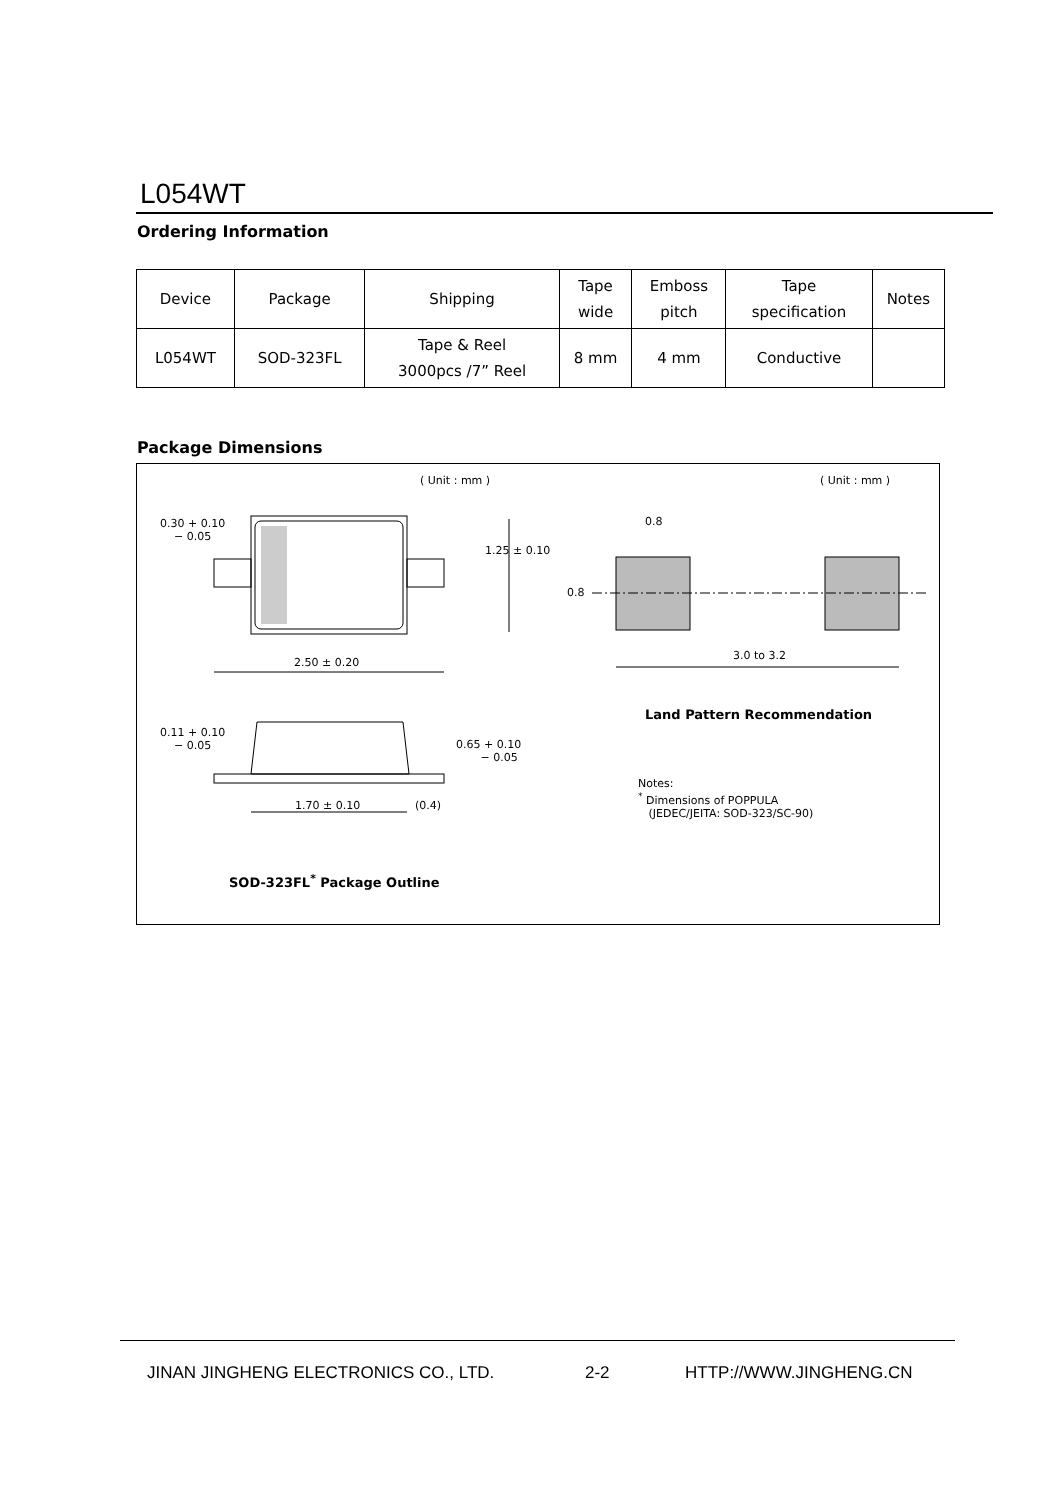L054WT
Ordering Information
| Device | Package | Shipping | Tape wide | Emboss pitch | Tape specification | Notes |
| --- | --- | --- | --- | --- | --- | --- |
| L054WT | SOD-323FL | Tape & Reel 3000pcs /7” Reel | 8 mm | 4 mm | Conductive | |
Package Dimensions
( Unit : mm ) ( Unit : mm )
0.30 + 0.10
− 0.05
1.25 ± 0.10
2.50 ± 0.20
0.8
0.8
3.0 to 3.2
Land Pattern Recommendation
0.11 + 0.10
− 0.05 0.65 + 0.10
− 0.05
Notes:
<sup>*</sup> Dimensions of POPPULA
(JEDEC/JEITA: SOD-323/SC-90) 1.70 ± 0.10 (0.4)
SOD-323FL<sup>*</sup> Package Outline
JINAN JINGHENG ELECTRONICS CO., LTD.
2-2 HTTP://WWW.JINGHENG.CN